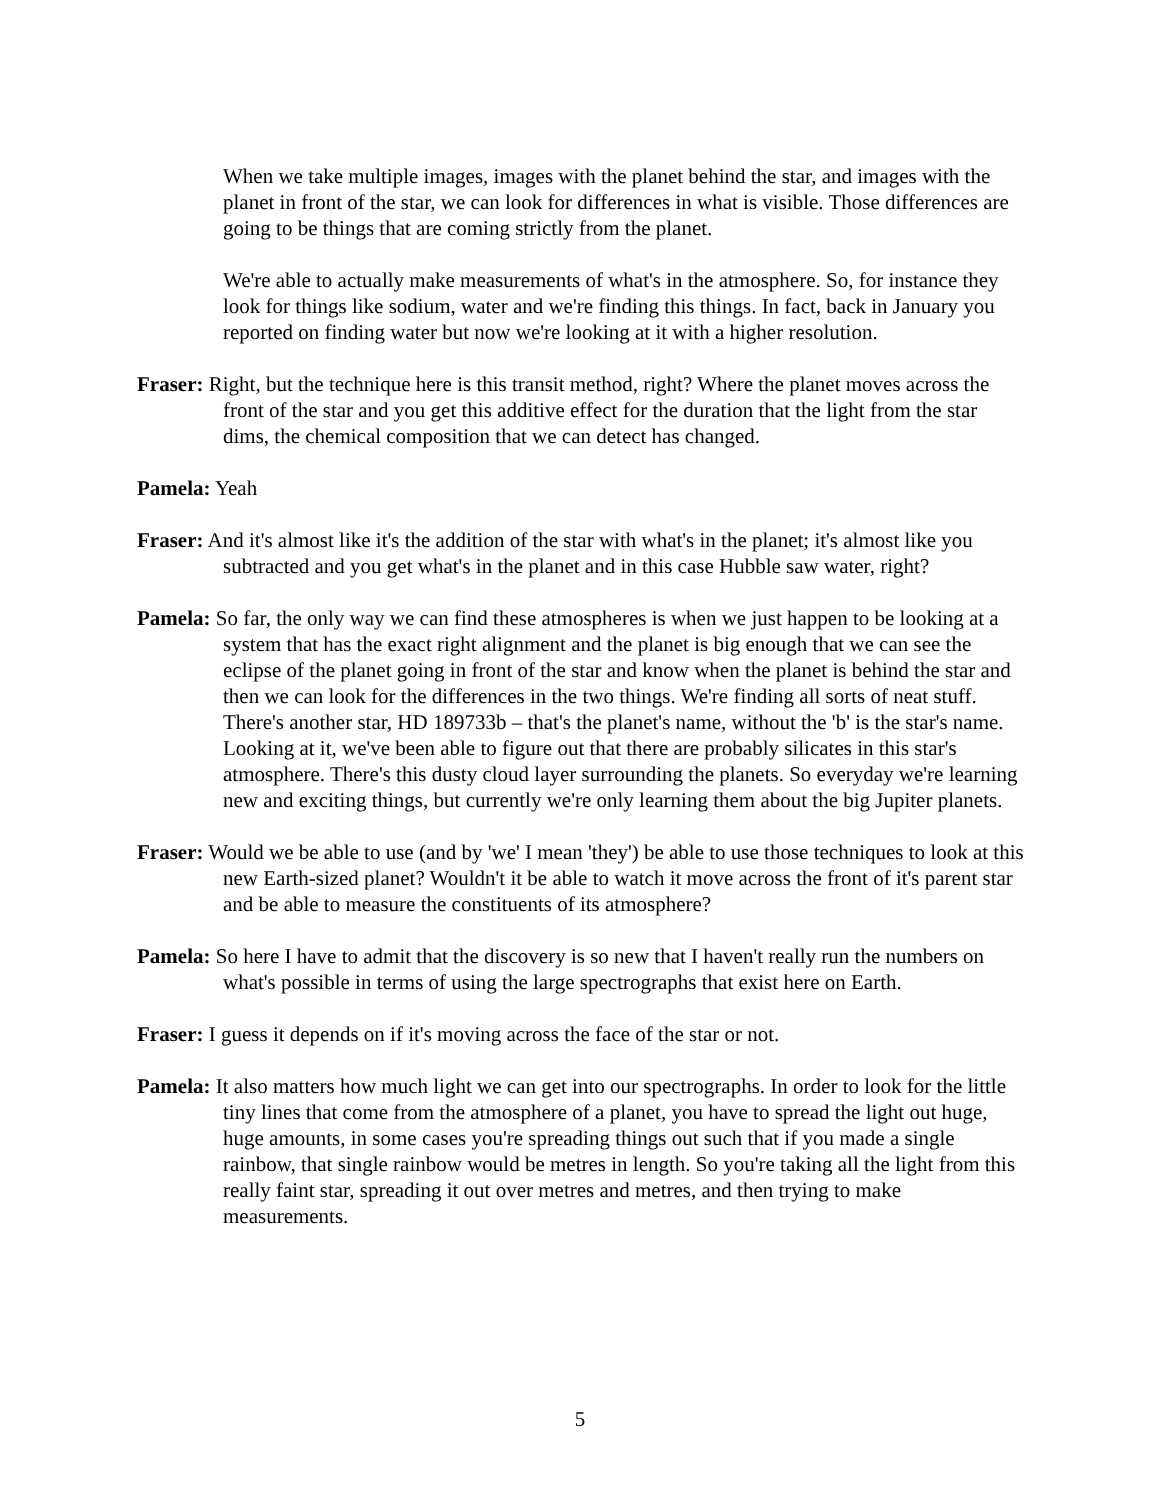When we take multiple images, images with the planet behind the star, and images with the planet in front of the star, we can look for differences in what is visible. Those differences are going to be things that are coming strictly from the planet.
We're able to actually make measurements of what's in the atmosphere. So, for instance they look for things like sodium, water and we're finding this things. In fact, back in January you reported on finding water but now we're looking at it with a higher resolution.
Fraser: Right, but the technique here is this transit method, right? Where the planet moves across the front of the star and you get this additive effect for the duration that the light from the star dims, the chemical composition that we can detect has changed.
Pamela: Yeah
Fraser: And it's almost like it's the addition of the star with what's in the planet; it's almost like you subtracted and you get what's in the planet and in this case Hubble saw water, right?
Pamela: So far, the only way we can find these atmospheres is when we just happen to be looking at a system that has the exact right alignment and the planet is big enough that we can see the eclipse of the planet going in front of the star and know when the planet is behind the star and then we can look for the differences in the two things. We're finding all sorts of neat stuff. There's another star, HD 189733b – that's the planet's name, without the 'b' is the star's name. Looking at it, we've been able to figure out that there are probably silicates in this star's atmosphere. There's this dusty cloud layer surrounding the planets. So everyday we're learning new and exciting things, but currently we're only learning them about the big Jupiter planets.
Fraser: Would we be able to use (and by 'we' I mean 'they') be able to use those techniques to look at this new Earth-sized planet? Wouldn't it be able to watch it move across the front of it's parent star and be able to measure the constituents of its atmosphere?
Pamela: So here I have to admit that the discovery is so new that I haven't really run the numbers on what's possible in terms of using the large spectrographs that exist here on Earth.
Fraser: I guess it depends on if it's moving across the face of the star or not.
Pamela: It also matters how much light we can get into our spectrographs. In order to look for the little tiny lines that come from the atmosphere of a planet, you have to spread the light out huge, huge amounts, in some cases you're spreading things out such that if you made a single rainbow, that single rainbow would be metres in length. So you're taking all the light from this really faint star, spreading it out over metres and metres, and then trying to make measurements.
5